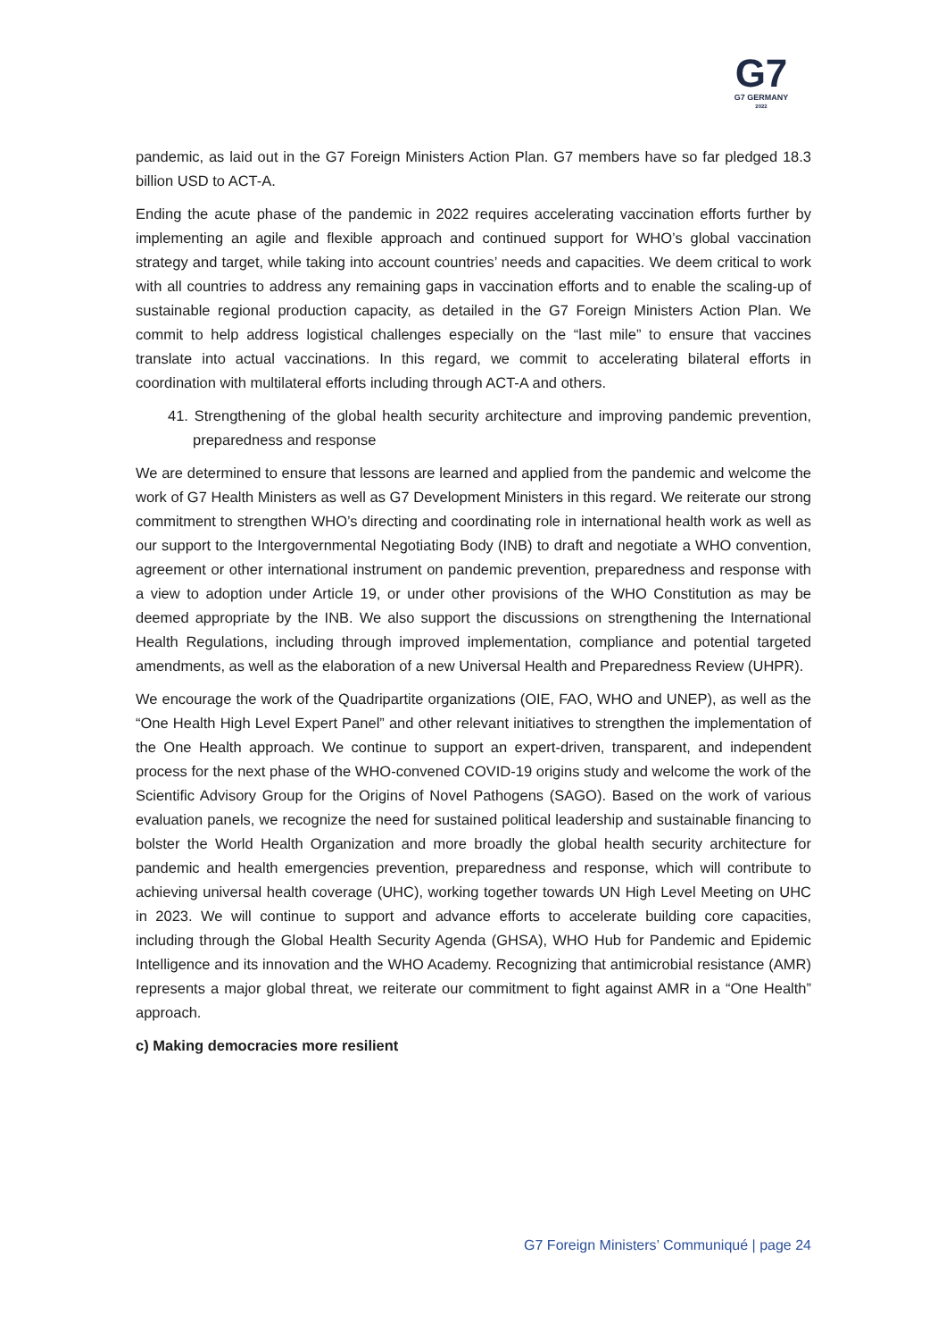G7
G7 GERMANY
2022
pandemic, as laid out in the G7 Foreign Ministers Action Plan. G7 members have so far pledged 18.3 billion USD to ACT-A.
Ending the acute phase of the pandemic in 2022 requires accelerating vaccination efforts further by implementing an agile and flexible approach and continued support for WHO’s global vaccination strategy and target, while taking into account countries’ needs and capacities. We deem critical to work with all countries to address any remaining gaps in vaccination efforts and to enable the scaling-up of sustainable regional production capacity, as detailed in the G7 Foreign Ministers Action Plan. We commit to help address logistical challenges especially on the “last mile” to ensure that vaccines translate into actual vaccinations. In this regard, we commit to accelerating bilateral efforts in coordination with multilateral efforts including through ACT-A and others.
41. Strengthening of the global health security architecture and improving pandemic prevention, preparedness and response
We are determined to ensure that lessons are learned and applied from the pandemic and welcome the work of G7 Health Ministers as well as G7 Development Ministers in this regard. We reiterate our strong commitment to strengthen WHO’s directing and coordinating role in international health work as well as our support to the Intergovernmental Negotiating Body (INB) to draft and negotiate a WHO convention, agreement or other international instrument on pandemic prevention, preparedness and response with a view to adoption under Article 19, or under other provisions of the WHO Constitution as may be deemed appropriate by the INB. We also support the discussions on strengthening the International Health Regulations, including through improved implementation, compliance and potential targeted amendments, as well as the elaboration of a new Universal Health and Preparedness Review (UHPR).
We encourage the work of the Quadripartite organizations (OIE, FAO, WHO and UNEP), as well as the “One Health High Level Expert Panel” and other relevant initiatives to strengthen the implementation of the One Health approach. We continue to support an expert-driven, transparent, and independent process for the next phase of the WHO-convened COVID-19 origins study and welcome the work of the Scientific Advisory Group for the Origins of Novel Pathogens (SAGO). Based on the work of various evaluation panels, we recognize the need for sustained political leadership and sustainable financing to bolster the World Health Organization and more broadly the global health security architecture for pandemic and health emergencies prevention, preparedness and response, which will contribute to achieving universal health coverage (UHC), working together towards UN High Level Meeting on UHC in 2023. We will continue to support and advance efforts to accelerate building core capacities, including through the Global Health Security Agenda (GHSA), WHO Hub for Pandemic and Epidemic Intelligence and its innovation and the WHO Academy. Recognizing that antimicrobial resistance (AMR) represents a major global threat, we reiterate our commitment to fight against AMR in a “One Health” approach.
c) Making democracies more resilient
G7 Foreign Ministers’ Communiqué | page 24